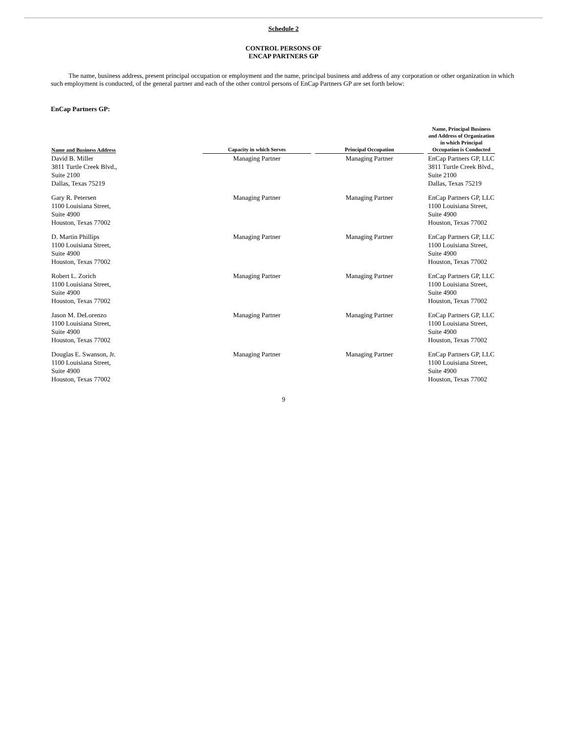Schedule 2
CONTROL PERSONS OF
ENCAP PARTNERS GP
The name, business address, present principal occupation or employment and the name, principal business and address of any corporation or other organization in which such employment is conducted, of the general partner and each of the other control persons of EnCap Partners GP are set forth below:
EnCap Partners GP:
| Name and Business Address | Capacity in which Serves | Principal Occupation | Name, Principal Business and Address of Organization in which Principal Occupation is Conducted |
| --- | --- | --- | --- |
| David B. Miller 3811 Turtle Creek Blvd., Suite 2100 Dallas, Texas 75219 | Managing Partner | Managing Partner | EnCap Partners GP, LLC 3811 Turtle Creek Blvd., Suite 2100 Dallas, Texas 75219 |
| Gary R. Petersen 1100 Louisiana Street, Suite 4900 Houston, Texas 77002 | Managing Partner | Managing Partner | EnCap Partners GP, LLC 1100 Louisiana Street, Suite 4900 Houston, Texas 77002 |
| D. Martin Phillips 1100 Louisiana Street, Suite 4900 Houston, Texas 77002 | Managing Partner | Managing Partner | EnCap Partners GP, LLC 1100 Louisiana Street, Suite 4900 Houston, Texas 77002 |
| Robert L. Zorich 1100 Louisiana Street, Suite 4900 Houston, Texas 77002 | Managing Partner | Managing Partner | EnCap Partners GP, LLC 1100 Louisiana Street, Suite 4900 Houston, Texas 77002 |
| Jason M. DeLorenzo 1100 Louisiana Street, Suite 4900 Houston, Texas 77002 | Managing Partner | Managing Partner | EnCap Partners GP, LLC 1100 Louisiana Street, Suite 4900 Houston, Texas 77002 |
| Douglas E. Swanson, Jr. 1100 Louisiana Street, Suite 4900 Houston, Texas 77002 | Managing Partner | Managing Partner | EnCap Partners GP, LLC 1100 Louisiana Street, Suite 4900 Houston, Texas 77002 |
9